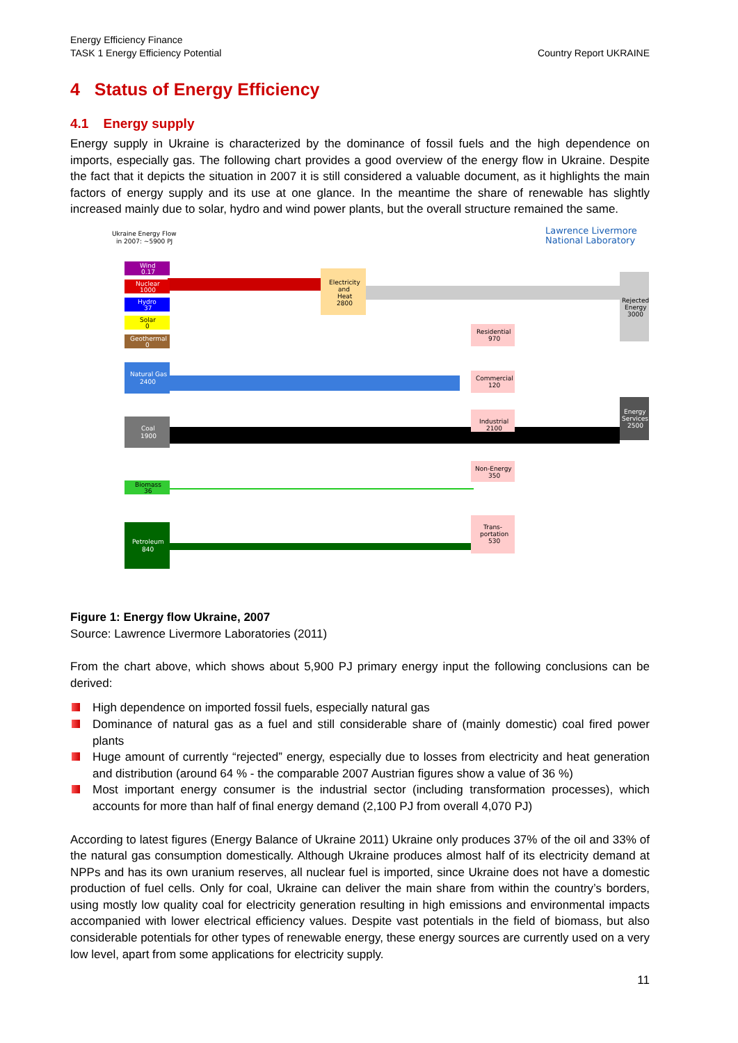Energy Efficiency Finance
TASK 1 Energy Efficiency Potential
Country Report UKRAINE
4 Status of Energy Efficiency
4.1 Energy supply
Energy supply in Ukraine is characterized by the dominance of fossil fuels and the high dependence on imports, especially gas. The following chart provides a good overview of the energy flow in Ukraine. Despite the fact that it depicts the situation in 2007 it is still considered a valuable document, as it highlights the main factors of energy supply and its use at one glance. In the meantime the share of renewable has slightly increased mainly due to solar, hydro and wind power plants, but the overall structure remained the same.
Ukraine Energy Flow
in 2007: ~5900 PJ
Lawrence Livermore
National Laboratory
Wind
0.17
Nuclear
1000
Hydro
37
Solar
0
Geothermal
0
Natural Gas
2400
Coal
1900
Biomass
36
Petroleum
840
Electricity
and
Heat
2800
Residential
970
Commercial
120
Industrial
2100
Non-Energy
350
Trans-
portation
530
Rejected
Energy
3000
Energy
Services
2500
Figure 1: Energy flow Ukraine, 2007
Source: Lawrence Livermore Laboratories (2011)
From the chart above, which shows about 5,900 PJ primary energy input the following conclusions can be derived:
High dependence on imported fossil fuels, especially natural gas
Dominance of natural gas as a fuel and still considerable share of (mainly domestic) coal fired power plants
Huge amount of currently “rejected” energy, especially due to losses from electricity and heat generation and distribution (around 64 % - the comparable 2007 Austrian figures show a value of 36 %)
Most important energy consumer is the industrial sector (including transformation processes), which accounts for more than half of final energy demand (2,100 PJ from overall 4,070 PJ)
According to latest figures (Energy Balance of Ukraine 2011) Ukraine only produces 37% of the oil and 33% of the natural gas consumption domestically. Although Ukraine produces almost half of its electricity demand at NPPs and has its own uranium reserves, all nuclear fuel is imported, since Ukraine does not have a domestic production of fuel cells. Only for coal, Ukraine can deliver the main share from within the country’s borders, using mostly low quality coal for electricity generation resulting in high emissions and environmental impacts accompanied with lower electrical efficiency values. Despite vast potentials in the field of biomass, but also considerable potentials for other types of renewable energy, these energy sources are currently used on a very low level, apart from some applications for electricity supply.
11